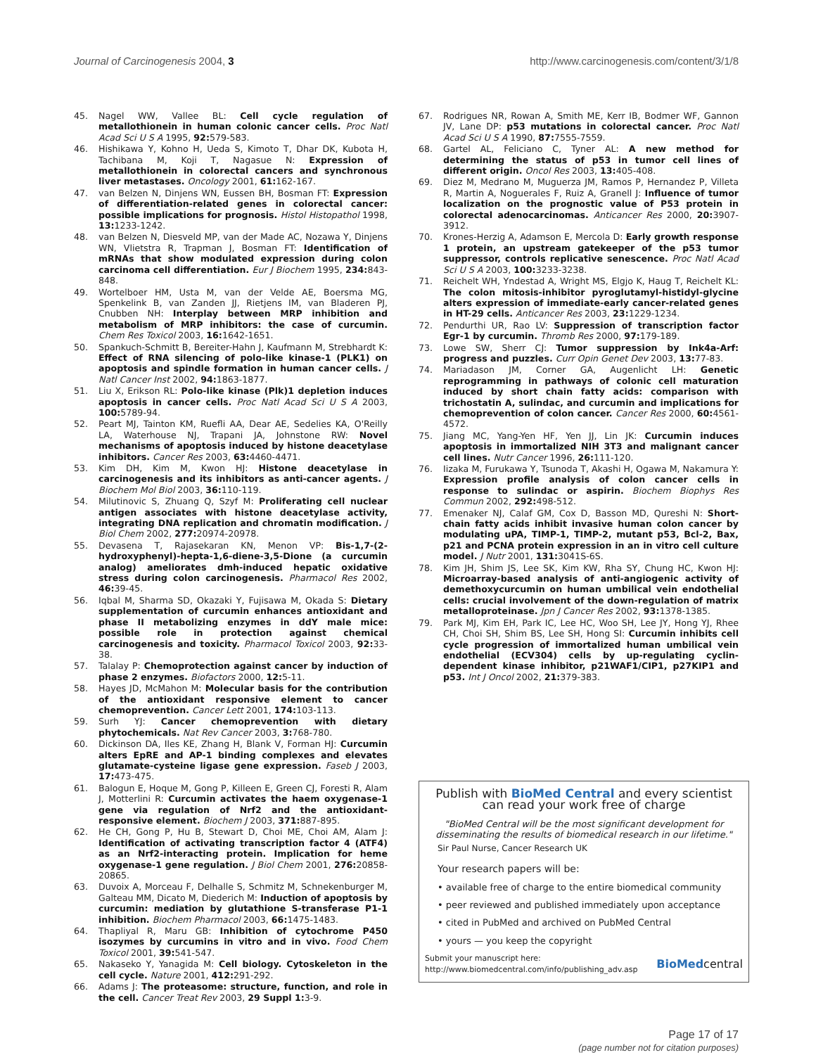Journal of Carcinogenesis 2004, 3 http://www.carcinogenesis.com/content/3/1/8
45. Nagel WW, Vallee BL: Cell cycle regulation of metallothionein in human colonic cancer cells. Proc Natl Acad Sci U S A 1995, 92: 579-583.
46. Hishikawa Y, Kohno H, Ueda S, Kimoto T, Dhar DK, Kubota H, Tachibana M, Koji T, Nagasue N: Expression of metallothionein in colorectal cancers and synchronous liver metastases. Oncology 2001, 61: 162-167.
47. van Belzen N, Dinjens WN, Eussen BH, Bosman FT: Expression of differentiation-related genes in colorectal cancer: possible implications for prognosis. Histol Histopathol 1998, 13: 1233-1242.
48. van Belzen N, Diesveld MP, van der Made AC, Nozawa Y, Dinjens WN, Vlietstra R, Trapman J, Bosman FT: Identification of mRNAs that show modulated expression during colon carcinoma cell differentiation. Eur J Biochem 1995, 234: 843-848.
49. Wortelboer HM, Usta M, van der Velde AE, Boersma MG, Spenkelink B, van Zanden JJ, Rietjens IM, van Bladeren PJ, Cnubben NH: Interplay between MRP inhibition and metabolism of MRP inhibitors: the case of curcumin. Chem Res Toxicol 2003, 16: 1642-1651.
50. Spankuch-Schmitt B, Bereiter-Hahn J, Kaufmann M, Strebhardt K: Effect of RNA silencing of polo-like kinase-1 (PLK1) on apoptosis and spindle formation in human cancer cells. J Natl Cancer Inst 2002, 94: 1863-1877.
51. Liu X, Erikson RL: Polo-like kinase (Plk)1 depletion induces apoptosis in cancer cells. Proc Natl Acad Sci U S A 2003, 100: 5789-94.
52. Peart MJ, Tainton KM, Ruefli AA, Dear AE, Sedelies KA, O'Reilly LA, Waterhouse NJ, Trapani JA, Johnstone RW: Novel mechanisms of apoptosis induced by histone deacetylase inhibitors. Cancer Res 2003, 63: 4460-4471.
53. Kim DH, Kim M, Kwon HJ: Histone deacetylase in carcinogenesis and its inhibitors as anti-cancer agents. J Biochem Mol Biol 2003, 36: 110-119.
54. Milutinovic S, Zhuang Q, Szyf M: Proliferating cell nuclear antigen associates with histone deacetylase activity, integrating DNA replication and chromatin modification. J Biol Chem 2002, 277: 20974-20978.
55. Devasena T, Rajasekaran KN, Menon VP: Bis-1,7-(2-hydroxyphenyl)-hepta-1,6-diene-3,5-Dione (a curcumin analog) ameliorates dmh-induced hepatic oxidative stress during colon carcinogenesis. Pharmacol Res 2002, 46: 39-45.
56. Iqbal M, Sharma SD, Okazaki Y, Fujisawa M, Okada S: Dietary supplementation of curcumin enhances antioxidant and phase II metabolizing enzymes in ddY male mice: possible role in protection against chemical carcinogenesis and toxicity. Pharmacol Toxicol 2003, 92: 33-38.
57. Talalay P: Chemoprotection against cancer by induction of phase 2 enzymes. Biofactors 2000, 12: 5-11.
58. Hayes JD, McMahon M: Molecular basis for the contribution of the antioxidant responsive element to cancer chemoprevention. Cancer Lett 2001, 174: 103-113.
59. Surh YJ: Cancer chemoprevention with dietary phytochemicals. Nat Rev Cancer 2003, 3: 768-780.
60. Dickinson DA, Iles KE, Zhang H, Blank V, Forman HJ: Curcumin alters EpRE and AP-1 binding complexes and elevates glutamate-cysteine ligase gene expression. Faseb J 2003, 17: 473-475.
61. Balogun E, Hoque M, Gong P, Killeen E, Green CJ, Foresti R, Alam J, Motterlini R: Curcumin activates the haem oxygenase-1 gene via regulation of Nrf2 and the antioxidant-responsive element. Biochem J 2003, 371: 887-895.
62. He CH, Gong P, Hu B, Stewart D, Choi ME, Choi AM, Alam J: Identification of activating transcription factor 4 (ATF4) as an Nrf2-interacting protein. Implication for heme oxygenase-1 gene regulation. J Biol Chem 2001, 276: 20858-20865.
63. Duvoix A, Morceau F, Delhalle S, Schmitz M, Schnekenburger M, Galteau MM, Dicato M, Diederich M: Induction of apoptosis by curcumin: mediation by glutathione S-transferase P1-1 inhibition. Biochem Pharmacol 2003, 66: 1475-1483.
64. Thapliyal R, Maru GB: Inhibition of cytochrome P450 isozymes by curcumins in vitro and in vivo. Food Chem Toxicol 2001, 39: 541-547.
65. Nakaseko Y, Yanagida M: Cell biology. Cytoskeleton in the cell cycle. Nature 2001, 412: 291-292.
66. Adams J: The proteasome: structure, function, and role in the cell. Cancer Treat Rev 2003, 29 Suppl 1: 3-9.
67. Rodrigues NR, Rowan A, Smith ME, Kerr IB, Bodmer WF, Gannon JV, Lane DP: p53 mutations in colorectal cancer. Proc Natl Acad Sci U S A 1990, 87: 7555-7559.
68. Gartel AL, Feliciano C, Tyner AL: A new method for determining the status of p53 in tumor cell lines of different origin. Oncol Res 2003, 13: 405-408.
69. Diez M, Medrano M, Muguerza JM, Ramos P, Hernandez P, Villeta R, Martin A, Noguerales F, Ruiz A, Granell J: Influence of tumor localization on the prognostic value of P53 protein in colorectal adenocarcinomas. Anticancer Res 2000, 20: 3907-3912.
70. Krones-Herzig A, Adamson E, Mercola D: Early growth response 1 protein, an upstream gatekeeper of the p53 tumor suppressor, controls replicative senescence. Proc Natl Acad Sci U S A 2003, 100: 3233-3238.
71. Reichelt WH, Yndestad A, Wright MS, Elgjo K, Haug T, Reichelt KL: The colon mitosis-inhibitor pyroglutamyl-histidyl-glycine alters expression of immediate-early cancer-related genes in HT-29 cells. Anticancer Res 2003, 23: 1229-1234.
72. Pendurthi UR, Rao LV: Suppression of transcription factor Egr-1 by curcumin. Thromb Res 2000, 97: 179-189.
73. Lowe SW, Sherr CJ: Tumor suppression by Ink4a-Arf: progress and puzzles. Curr Opin Genet Dev 2003, 13: 77-83.
74. Mariadason JM, Corner GA, Augenlicht LH: Genetic reprogramming in pathways of colonic cell maturation induced by short chain fatty acids: comparison with trichostatin A, sulindac, and curcumin and implications for chemoprevention of colon cancer. Cancer Res 2000, 60: 4561-4572.
75. Jiang MC, Yang-Yen HF, Yen JJ, Lin JK: Curcumin induces apoptosis in immortalized NIH 3T3 and malignant cancer cell lines. Nutr Cancer 1996, 26: 111-120.
76. Iizaka M, Furukawa Y, Tsunoda T, Akashi H, Ogawa M, Nakamura Y: Expression profile analysis of colon cancer cells in response to sulindac or aspirin. Biochem Biophys Res Commun 2002, 292: 498-512.
77. Emenaker NJ, Calaf GM, Cox D, Basson MD, Qureshi N: Short-chain fatty acids inhibit invasive human colon cancer by modulating uPA, TIMP-1, TIMP-2, mutant p53, Bcl-2, Bax, p21 and PCNA protein expression in an in vitro cell culture model. J Nutr 2001, 131: 3041S-6S.
78. Kim JH, Shim JS, Lee SK, Kim KW, Rha SY, Chung HC, Kwon HJ: Microarray-based analysis of anti-angiogenic activity of demethoxycurcumin on human umbilical vein endothelial cells: crucial involvement of the down-regulation of matrix metalloproteinase. Jpn J Cancer Res 2002, 93: 1378-1385.
79. Park MJ, Kim EH, Park IC, Lee HC, Woo SH, Lee JY, Hong YJ, Rhee CH, Choi SH, Shim BS, Lee SH, Hong SI: Curcumin inhibits cell cycle progression of immortalized human umbilical vein endothelial (ECV304) cells by up-regulating cyclin- dependent kinase inhibitor, p21WAF1/CIP1, p27KIP1 and p53. Int J Oncol 2002, 21: 379-383.
Publish with BioMed Central and every scientist can read your work free of charge
"BioMed Central will be the most significant development for disseminating the results of biomedical research in our lifetime."
Sir Paul Nurse, Cancer Research UK
Your research papers will be:
• available free of charge to the entire biomedical community
• peer reviewed and published immediately upon acceptance
• cited in PubMed and archived on PubMed Central
• yours — you keep the copyright
Submit your manuscript here:
http://www.biomedcentral.com/info/publishing_adv.asp BioMedcentral
Page 17 of 17
(page number not for citation purposes)